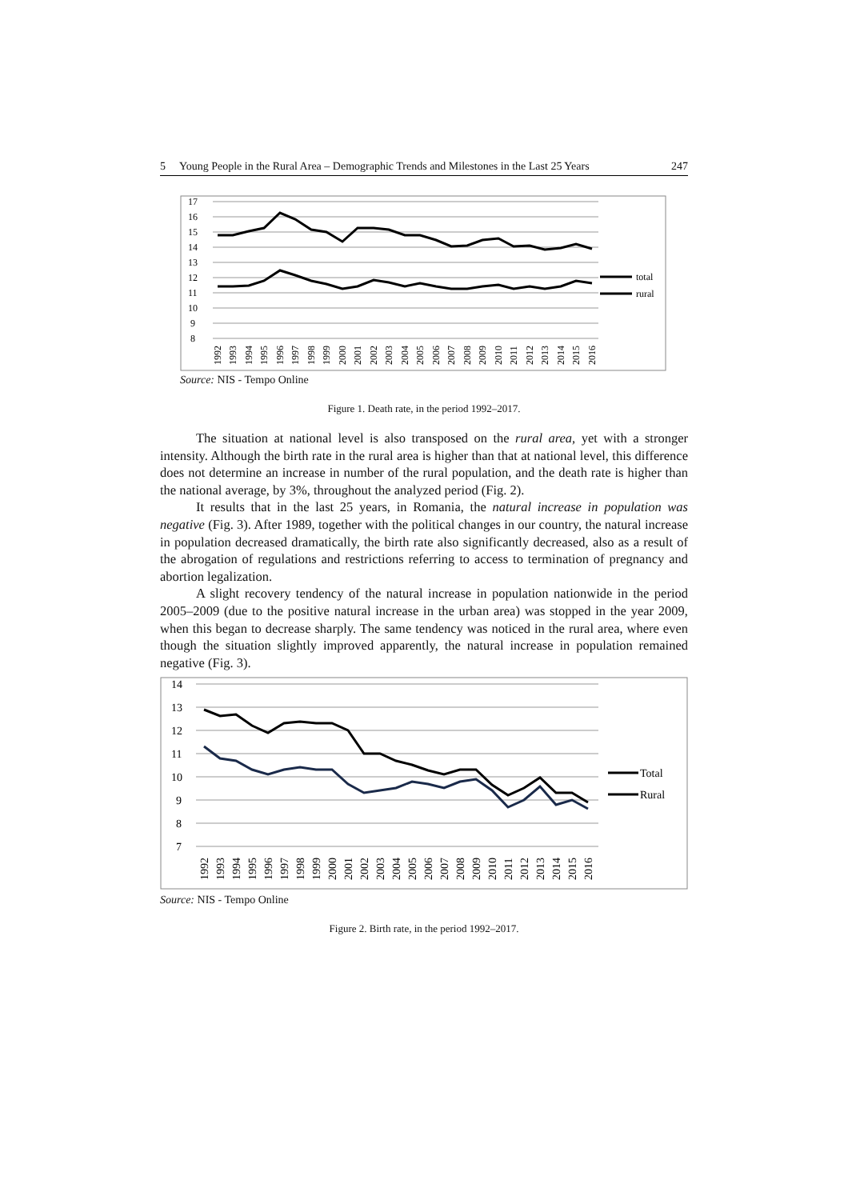5 Young People in the Rural Area – Demographic Trends and Milestones in the Last 25 Years 247
17
16
15
14
13
12
11
10
9
8
total
rural
1992
1993
1994
1995
1996
1997
1998
1999
2000
2001
2002
2003
2004
2005
2006
2007
2008
2009
2010
2011
2012
2013
2014
2015
2016
Source: NIS - Tempo Online
Figure 1. Death rate, in the period 1992–2017.
The situation at national level is also transposed on the rural area, yet with a stronger intensity. Although the birth rate in the rural area is higher than that at national level, this difference does not determine an increase in number of the rural population, and the death rate is higher than the national average, by 3%, throughout the analyzed period (Fig. 2).
It results that in the last 25 years, in Romania, the natural increase in population was negative (Fig. 3). After 1989, together with the political changes in our country, the natural increase in population decreased dramatically, the birth rate also significantly decreased, also as a result of the abrogation of regulations and restrictions referring to access to termination of pregnancy and abortion legalization.
A slight recovery tendency of the natural increase in population nationwide in the period 2005–2009 (due to the positive natural increase in the urban area) was stopped in the year 2009, when this began to decrease sharply. The same tendency was noticed in the rural area, where even though the situation slightly improved apparently, the natural increase in population remained negative (Fig. 3).
14
13
12
11
10
9
8
7
Total
Rural
1992
1993
1994
1995
1996
1997
1998
1999
2000
2001
2002
2003
2004
2005
2006
2007
2008
2009
2010
2011
2012
2013
2014
2015
2016
Source: NIS - Tempo Online
Figure 2. Birth rate, in the period 1992–2017.